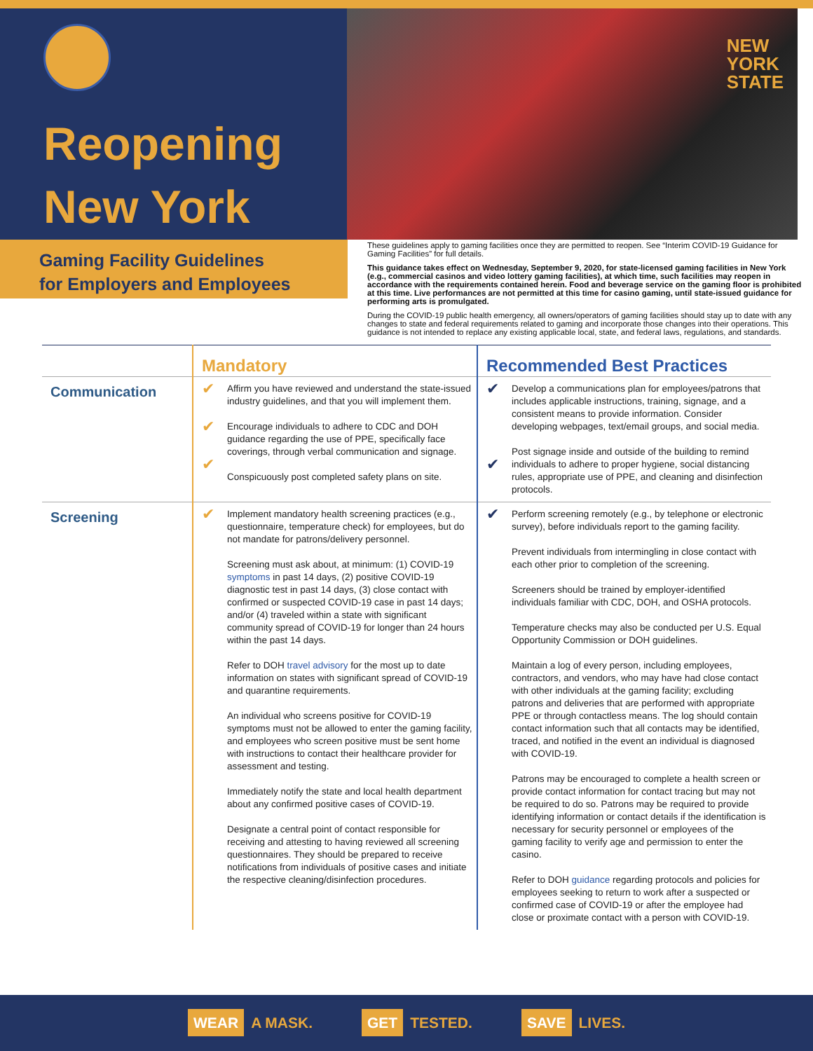Reopening
New York
NEW
YORK
STATE
Gaming Facility Guidelines
for Employers and Employees
These guidelines apply to gaming facilities once they are permitted to reopen. See “Interim COVID-19 Guidance for Gaming Facilities” for full details.
This guidance takes effect on Wednesday, September 9, 2020, for state-licensed gaming facilities in New York (e.g., commercial casinos and video lottery gaming facilities), at which time, such facilities may reopen in accordance with the requirements contained herein. Food and beverage service on the gaming floor is prohibited at this time. Live performances are not permitted at this time for casino gaming, until state-issued guidance for performing arts is promulgated.
During the COVID-19 public health emergency, all owners/operators of gaming facilities should stay up to date with any changes to state and federal requirements related to gaming and incorporate those changes into their operations. This guidance is not intended to replace any existing applicable local, state, and federal laws, regulations, and standards.
| | Mandatory | | Recommended Best Practices | |
| --- | --- | --- | --- | --- |
| Communication | ✔ ✔ ✔ | Affirm you have reviewed and understand the state-issued industry guidelines, and that you will implement them. Encourage individuals to adhere to CDC and DOH guidance regarding the use of PPE, specifically face coverings, through verbal communication and signage. Conspicuously post completed safety plans on site. | ✔ ✔ | Develop a communications plan for employees/patrons that includes applicable instructions, training, signage, and a consistent means to provide information. Consider developing webpages, text/email groups, and social media. Post signage inside and outside of the building to remind individuals to adhere to proper hygiene, social distancing rules, appropriate use of PPE, and cleaning and disinfection protocols. |
| Screening | ✔ | Implement mandatory health screening practices (e.g., questionnaire, temperature check) for employees, but do not mandate for patrons/delivery personnel. Screening must ask about, at minimum: (1) COVID-19 symptoms in past 14 days, (2) positive COVID-19 diagnostic test in past 14 days, (3) close contact with confirmed or suspected COVID-19 case in past 14 days; and/or (4) traveled within a state with significant community spread of COVID-19 for longer than 24 hours within the past 14 days. Refer to DOH travel advisory for the most up to date information on states with significant spread of COVID-19 and quarantine requirements. An individual who screens positive for COVID-19 symptoms must not be allowed to enter the gaming facility, and employees who screen positive must be sent home with instructions to contact their healthcare provider for assessment and testing. Immediately notify the state and local health department about any confirmed positive cases of COVID-19. Designate a central point of contact responsible for receiving and attesting to having reviewed all screening questionnaires. They should be prepared to receive notifications from individuals of positive cases and initiate the respective cleaning/disinfection procedures. | ✔ | Perform screening remotely (e.g., by telephone or electronic survey), before individuals report to the gaming facility. Prevent individuals from intermingling in close contact with each other prior to completion of the screening. Screeners should be trained by employer-identified individuals familiar with CDC, DOH, and OSHA protocols. Temperature checks may also be conducted per U.S. Equal Opportunity Commission or DOH guidelines. Maintain a log of every person, including employees, contractors, and vendors, who may have had close contact with other individuals at the gaming facility; excluding patrons and deliveries that are performed with appropriate PPE or through contactless means. The log should contain contact information such that all contacts may be identified, traced, and notified in the event an individual is diagnosed with COVID-19. Patrons may be encouraged to complete a health screen or provide contact information for contact tracing but may not be required to do so. Patrons may be required to provide identifying information or contact details if the identification is necessary for security personnel or employees of the gaming facility to verify age and permission to enter the casino. Refer to DOH guidance regarding protocols and policies for employees seeking to return to work after a suspected or confirmed case of COVID-19 or after the employee had close or proximate contact with a person with COVID-19. |
WEAR A MASK.
GET TESTED.
SAVE LIVES.